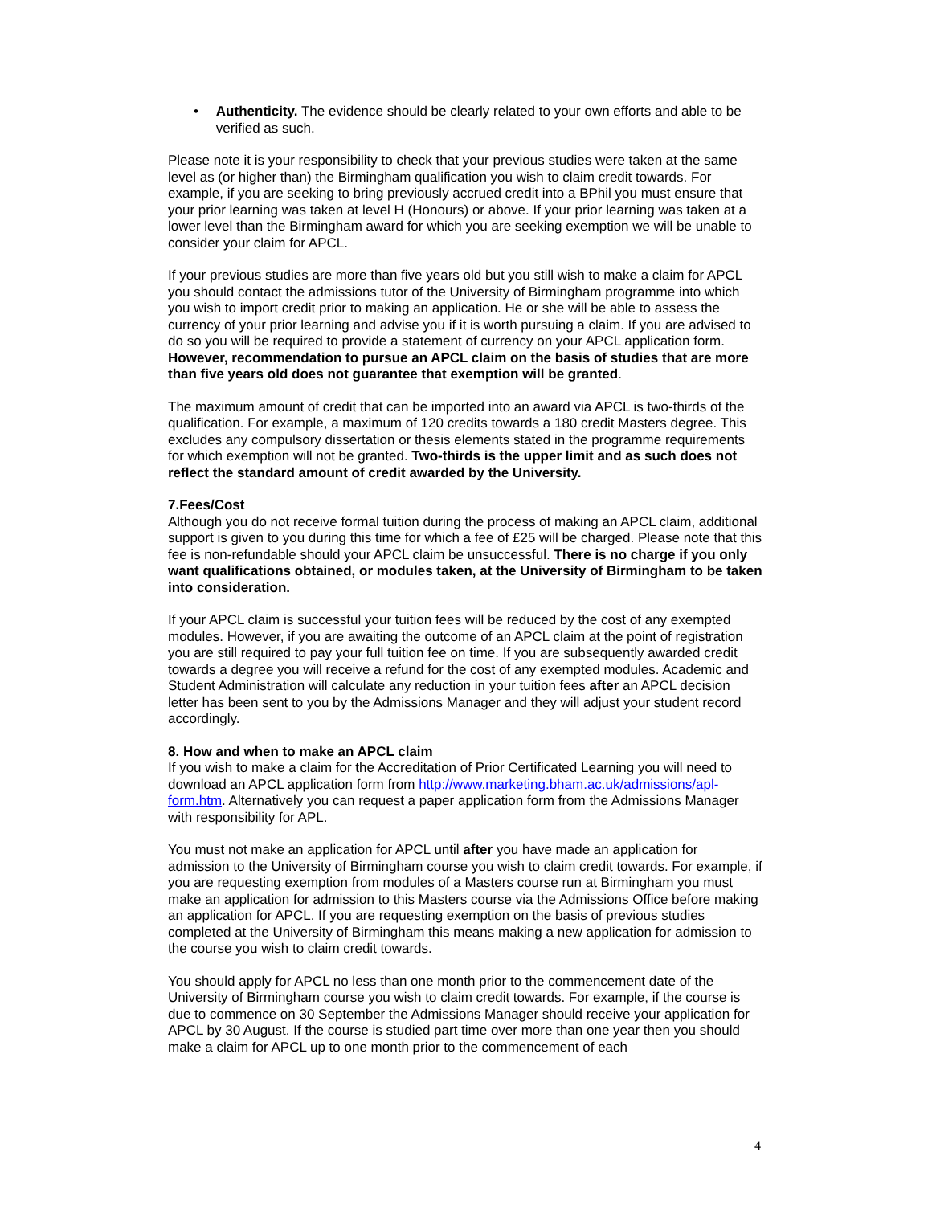• Authenticity. The evidence should be clearly related to your own efforts and able to be verified as such.
Please note it is your responsibility to check that your previous studies were taken at the same level as (or higher than) the Birmingham qualification you wish to claim credit towards. For example, if you are seeking to bring previously accrued credit into a BPhil you must ensure that your prior learning was taken at level H (Honours) or above. If your prior learning was taken at a lower level than the Birmingham award for which you are seeking exemption we will be unable to consider your claim for APCL.
If your previous studies are more than five years old but you still wish to make a claim for APCL you should contact the admissions tutor of the University of Birmingham programme into which you wish to import credit prior to making an application. He or she will be able to assess the currency of your prior learning and advise you if it is worth pursuing a claim. If you are advised to do so you will be required to provide a statement of currency on your APCL application form. However, recommendation to pursue an APCL claim on the basis of studies that are more than five years old does not guarantee that exemption will be granted.
The maximum amount of credit that can be imported into an award via APCL is two-thirds of the qualification. For example, a maximum of 120 credits towards a 180 credit Masters degree. This excludes any compulsory dissertation or thesis elements stated in the programme requirements for which exemption will not be granted. Two-thirds is the upper limit and as such does not reflect the standard amount of credit awarded by the University.
7.Fees/Cost
Although you do not receive formal tuition during the process of making an APCL claim, additional support is given to you during this time for which a fee of £25 will be charged. Please note that this fee is non-refundable should your APCL claim be unsuccessful. There is no charge if you only want qualifications obtained, or modules taken, at the University of Birmingham to be taken into consideration.
If your APCL claim is successful your tuition fees will be reduced by the cost of any exempted modules. However, if you are awaiting the outcome of an APCL claim at the point of registration you are still required to pay your full tuition fee on time. If you are subsequently awarded credit towards a degree you will receive a refund for the cost of any exempted modules. Academic and Student Administration will calculate any reduction in your tuition fees after an APCL decision letter has been sent to you by the Admissions Manager and they will adjust your student record accordingly.
8. How and when to make an APCL claim
If you wish to make a claim for the Accreditation of Prior Certificated Learning you will need to download an APCL application form from http://www.marketing.bham.ac.uk/admissions/apl-form.htm. Alternatively you can request a paper application form from the Admissions Manager with responsibility for APL.
You must not make an application for APCL until after you have made an application for admission to the University of Birmingham course you wish to claim credit towards. For example, if you are requesting exemption from modules of a Masters course run at Birmingham you must make an application for admission to this Masters course via the Admissions Office before making an application for APCL. If you are requesting exemption on the basis of previous studies completed at the University of Birmingham this means making a new application for admission to the course you wish to claim credit towards.
You should apply for APCL no less than one month prior to the commencement date of the University of Birmingham course you wish to claim credit towards. For example, if the course is due to commence on 30 September the Admissions Manager should receive your application for APCL by 30 August. If the course is studied part time over more than one year then you should make a claim for APCL up to one month prior to the commencement of each
4